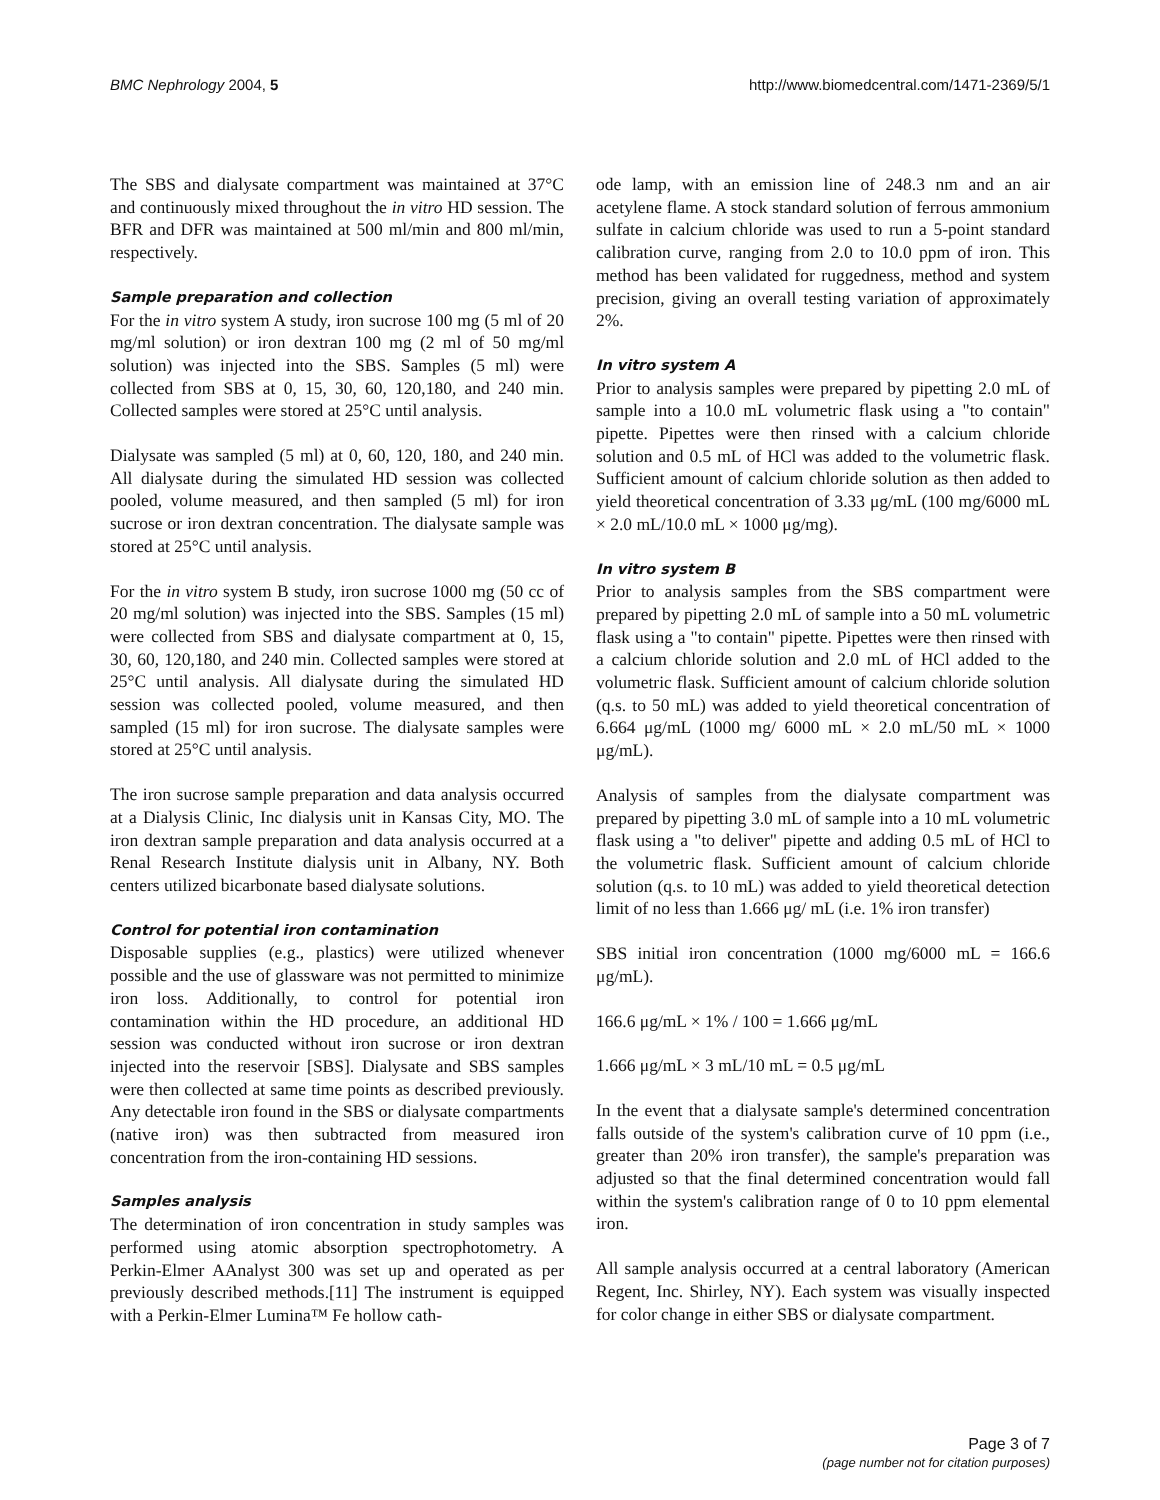BMC Nephrology 2004, 5 http://www.biomedcentral.com/1471-2369/5/1
The SBS and dialysate compartment was maintained at 37°C and continuously mixed throughout the in vitro HD session. The BFR and DFR was maintained at 500 ml/min and 800 ml/min, respectively.
Sample preparation and collection
For the in vitro system A study, iron sucrose 100 mg (5 ml of 20 mg/ml solution) or iron dextran 100 mg (2 ml of 50 mg/ml solution) was injected into the SBS. Samples (5 ml) were collected from SBS at 0, 15, 30, 60, 120,180, and 240 min. Collected samples were stored at 25°C until analysis.
Dialysate was sampled (5 ml) at 0, 60, 120, 180, and 240 min. All dialysate during the simulated HD session was collected pooled, volume measured, and then sampled (5 ml) for iron sucrose or iron dextran concentration. The dialysate sample was stored at 25°C until analysis.
For the in vitro system B study, iron sucrose 1000 mg (50 cc of 20 mg/ml solution) was injected into the SBS. Samples (15 ml) were collected from SBS and dialysate compartment at 0, 15, 30, 60, 120,180, and 240 min. Collected samples were stored at 25°C until analysis. All dialysate during the simulated HD session was collected pooled, volume measured, and then sampled (15 ml) for iron sucrose. The dialysate samples were stored at 25°C until analysis.
The iron sucrose sample preparation and data analysis occurred at a Dialysis Clinic, Inc dialysis unit in Kansas City, MO. The iron dextran sample preparation and data analysis occurred at a Renal Research Institute dialysis unit in Albany, NY. Both centers utilized bicarbonate based dialysate solutions.
Control for potential iron contamination
Disposable supplies (e.g., plastics) were utilized whenever possible and the use of glassware was not permitted to minimize iron loss. Additionally, to control for potential iron contamination within the HD procedure, an additional HD session was conducted without iron sucrose or iron dextran injected into the reservoir [SBS]. Dialysate and SBS samples were then collected at same time points as described previously. Any detectable iron found in the SBS or dialysate compartments (native iron) was then subtracted from measured iron concentration from the iron-containing HD sessions.
Samples analysis
The determination of iron concentration in study samples was performed using atomic absorption spectrophotometry. A Perkin-Elmer AAnalyst 300 was set up and operated as per previously described methods.[11] The instrument is equipped with a Perkin-Elmer Lumina™ Fe hollow cath-
ode lamp, with an emission line of 248.3 nm and an air acetylene flame. A stock standard solution of ferrous ammonium sulfate in calcium chloride was used to run a 5-point standard calibration curve, ranging from 2.0 to 10.0 ppm of iron. This method has been validated for ruggedness, method and system precision, giving an overall testing variation of approximately 2%.
In vitro system A
Prior to analysis samples were prepared by pipetting 2.0 mL of sample into a 10.0 mL volumetric flask using a "to contain" pipette. Pipettes were then rinsed with a calcium chloride solution and 0.5 mL of HCl was added to the volumetric flask. Sufficient amount of calcium chloride solution as then added to yield theoretical concentration of 3.33 μg/mL (100 mg/6000 mL × 2.0 mL/10.0 mL × 1000 μg/mg).
In vitro system B
Prior to analysis samples from the SBS compartment were prepared by pipetting 2.0 mL of sample into a 50 mL volumetric flask using a "to contain" pipette. Pipettes were then rinsed with a calcium chloride solution and 2.0 mL of HCl added to the volumetric flask. Sufficient amount of calcium chloride solution (q.s. to 50 mL) was added to yield theoretical concentration of 6.664 μg/mL (1000 mg/ 6000 mL × 2.0 mL/50 mL × 1000 μg/mL).
Analysis of samples from the dialysate compartment was prepared by pipetting 3.0 mL of sample into a 10 mL volumetric flask using a "to deliver" pipette and adding 0.5 mL of HCl to the volumetric flask. Sufficient amount of calcium chloride solution (q.s. to 10 mL) was added to yield theoretical detection limit of no less than 1.666 μg/ mL (i.e. 1% iron transfer)
SBS initial iron concentration (1000 mg/6000 mL = 166.6 μg/mL).
166.6 μg/mL × 1% / 100 = 1.666 μg/mL
1.666 μg/mL × 3 mL/10 mL = 0.5 μg/mL
In the event that a dialysate sample's determined concentration falls outside of the system's calibration curve of 10 ppm (i.e., greater than 20% iron transfer), the sample's preparation was adjusted so that the final determined concentration would fall within the system's calibration range of 0 to 10 ppm elemental iron.
All sample analysis occurred at a central laboratory (American Regent, Inc. Shirley, NY). Each system was visually inspected for color change in either SBS or dialysate compartment.
Page 3 of 7
(page number not for citation purposes)